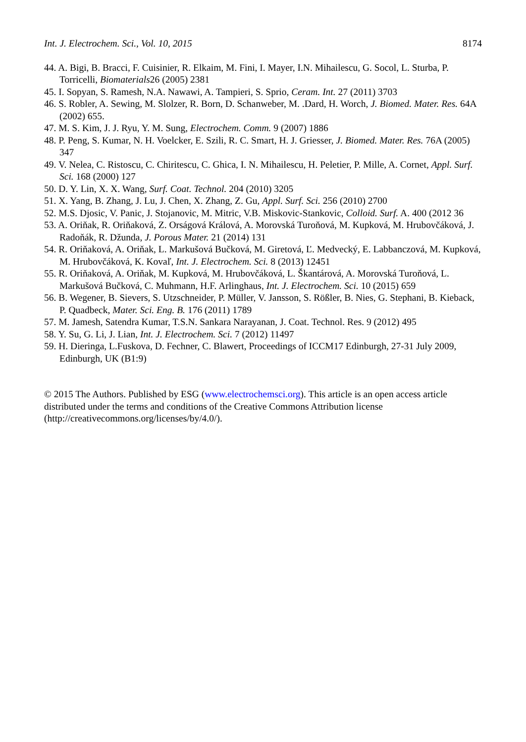Int. J. Electrochem. Sci., Vol. 10, 2015 8174
44. A. Bigi, B. Bracci, F. Cuisinier, R. Elkaim, M. Fini, I. Mayer, I.N. Mihailescu, G. Socol, L. Sturba, P. Torricelli, Biomaterials26 (2005) 2381
45. I. Sopyan, S. Ramesh, N.A. Nawawi, A. Tampieri, S. Sprio, Ceram. Int. 27 (2011) 3703
46. S. Robler, A. Sewing, M. Slolzer, R. Born, D. Schanweber, M. .Dard, H. Worch, J. Biomed. Mater. Res. 64A (2002) 655.
47. M. S. Kim, J. J. Ryu, Y. M. Sung, Electrochem. Comm. 9 (2007) 1886
48. P. Peng, S. Kumar, N. H. Voelcker, E. Szili, R. C. Smart, H. J. Griesser, J. Biomed. Mater. Res. 76A (2005) 347
49. V. Nelea, C. Ristoscu, C. Chiritescu, C. Ghica, I. N. Mihailescu, H. Peletier, P. Mille, A. Cornet, Appl. Surf. Sci. 168 (2000) 127
50. D. Y. Lin, X. X. Wang, Surf. Coat. Technol. 204 (2010) 3205
51. X. Yang, B. Zhang, J. Lu, J. Chen, X. Zhang, Z. Gu, Appl. Surf. Sci. 256 (2010) 2700
52. M.S. Djosic, V. Panic, J. Stojanovic, M. Mitric, V.B. Miskovic-Stankovic, Colloid. Surf. A. 400 (2012 36
53. A. Oriňak, R. Oriňaková, Z. Orságová Králová, A. Morovská Turoňová, M. Kupková, M. Hrubovčáková, J. Radoňák, R. Džunda, J. Porous Mater. 21 (2014) 131
54. R. Oriňaková, A. Oriňak, L. Markušová Bučková, M. Giretová, Ľ. Medvecký, E. Labbanczová, M. Kupková, M. Hrubovčáková, K. Kovaľ, Int. J. Electrochem. Sci. 8 (2013) 12451
55. R. Oriňaková, A. Oriňak, M. Kupková, M. Hrubovčáková, L. Škantárová, A. Morovská Turoňová, L. Markušová Bučková, C. Muhmann, H.F. Arlinghaus, Int. J. Electrochem. Sci. 10 (2015) 659
56. B. Wegener, B. Sievers, S. Utzschneider, P. Müller, V. Jansson, S. Rößler, B. Nies, G. Stephani, B. Kieback, P. Quadbeck, Mater. Sci. Eng. B. 176 (2011) 1789
57. M. Jamesh, Satendra Kumar, T.S.N. Sankara Narayanan, J. Coat. Technol. Res. 9 (2012) 495
58. Y. Su, G. Li, J. Lian, Int. J. Electrochem. Sci. 7 (2012) 11497
59. H. Dieringa, L.Fuskova, D. Fechner, C. Blawert, Proceedings of ICCM17 Edinburgh, 27-31 July 2009, Edinburgh, UK (B1:9)
© 2015 The Authors. Published by ESG (www.electrochemsci.org). This article is an open access article distributed under the terms and conditions of the Creative Commons Attribution license (http://creativecommons.org/licenses/by/4.0/).